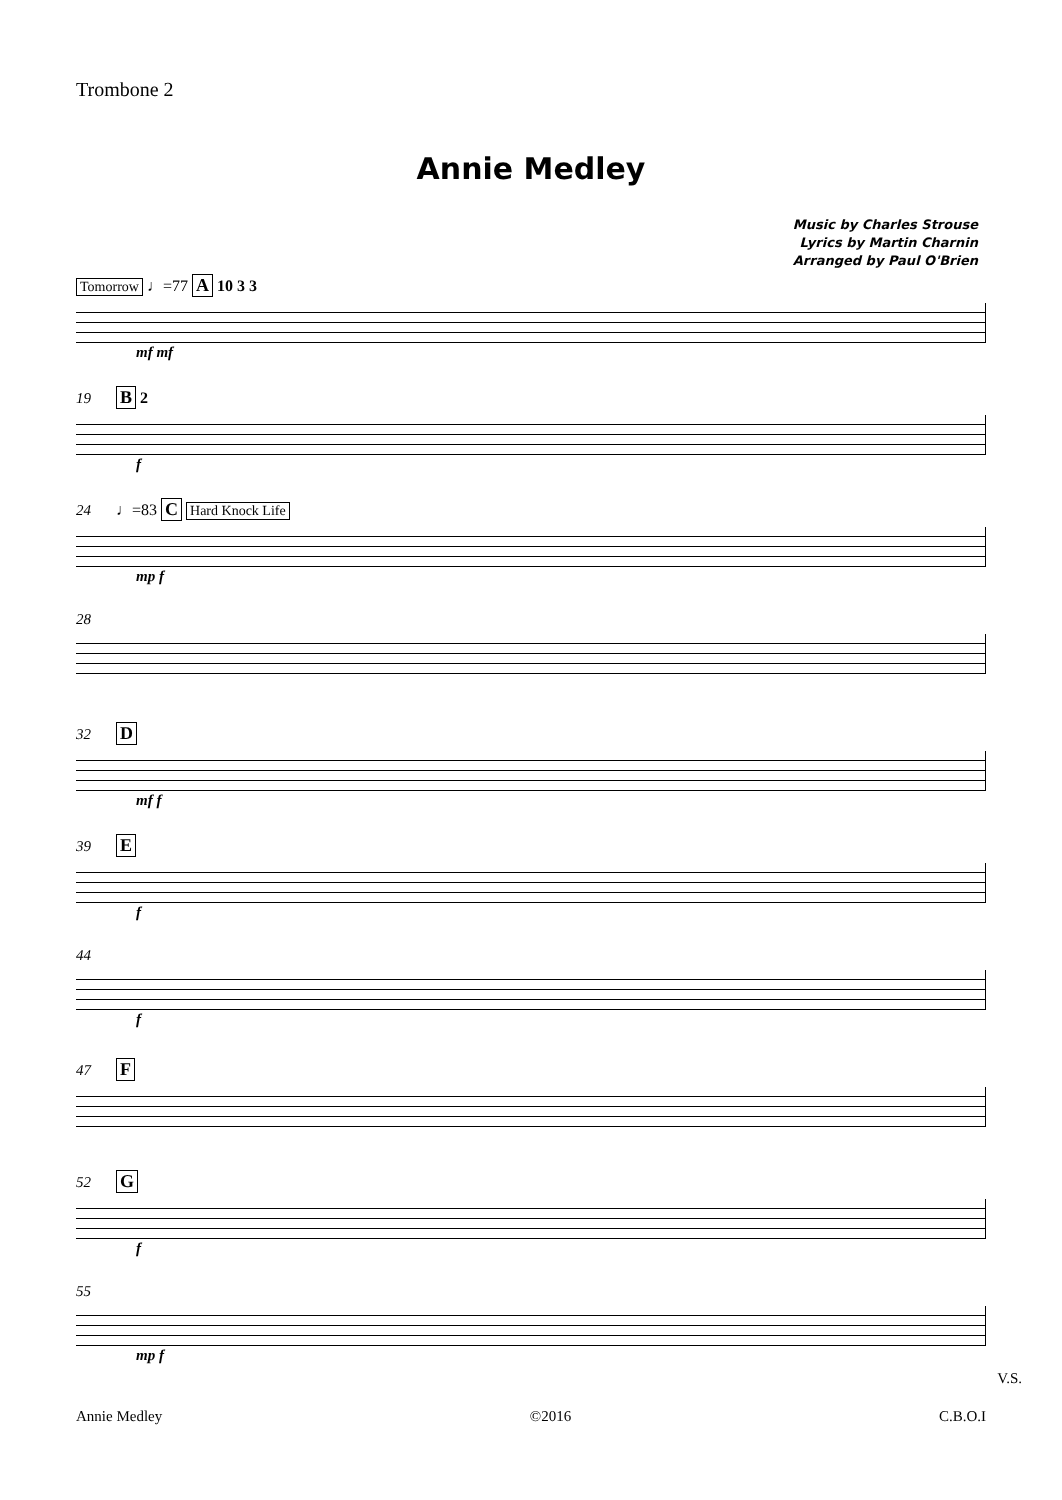Trombone 2
Annie Medley
Music by Charles Strouse
Lyrics by Martin Charnin
Arranged by Paul O'Brien
Tomorrow ♩=77 A 10 3 3
mf mf
19 B 2
f
24 ♩=83 C Hard Knock Life
mp f
28
32 D
mf f
39 E
f
44
f
47 F
52 G
f
55
mp f
V.S.
Annie Medley ©2016 C.B.O.I